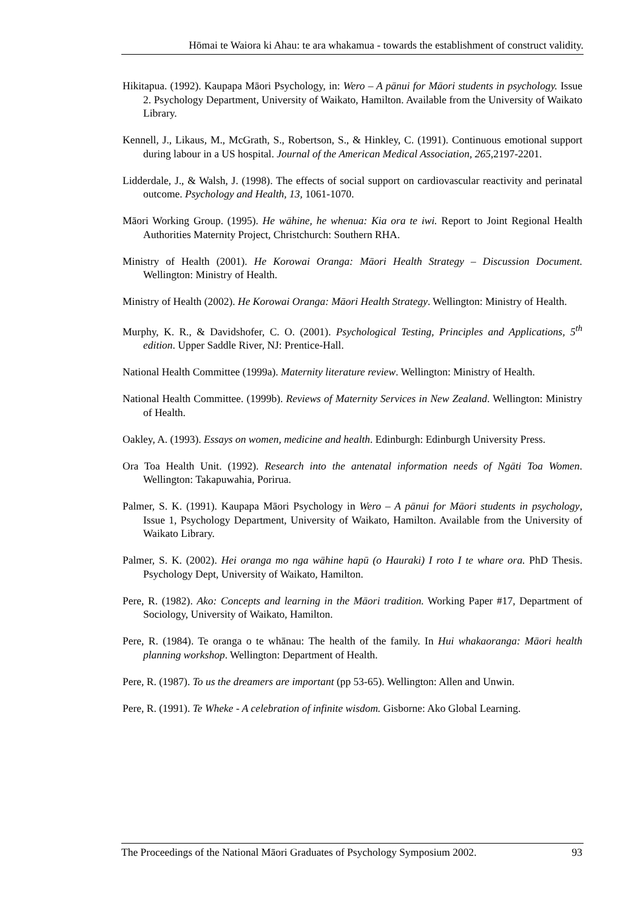Hōmai te Waiora ki Ahau: te ara whakamua - towards the establishment of construct validity.
Hikitapua. (1992). Kaupapa Māori Psychology, in: Wero – A pānui for Māori students in psychology. Issue 2. Psychology Department, University of Waikato, Hamilton. Available from the University of Waikato Library.
Kennell, J., Likaus, M., McGrath, S., Robertson, S., & Hinkley, C. (1991). Continuous emotional support during labour in a US hospital. Journal of the American Medical Association, 265,2197-2201.
Lidderdale, J., & Walsh, J. (1998). The effects of social support on cardiovascular reactivity and perinatal outcome. Psychology and Health, 13, 1061-1070.
Māori Working Group. (1995). He wāhine, he whenua: Kia ora te iwi. Report to Joint Regional Health Authorities Maternity Project, Christchurch: Southern RHA.
Ministry of Health (2001). He Korowai Oranga: Māori Health Strategy – Discussion Document. Wellington: Ministry of Health.
Ministry of Health (2002). He Korowai Oranga: Māori Health Strategy. Wellington: Ministry of Health.
Murphy, K. R., & Davidshofer, C. O. (2001). Psychological Testing, Principles and Applications, 5<sup>th</sup> edition. Upper Saddle River, NJ: Prentice-Hall.
National Health Committee (1999a). Maternity literature review. Wellington: Ministry of Health.
National Health Committee. (1999b). Reviews of Maternity Services in New Zealand. Wellington: Ministry of Health.
Oakley, A. (1993). Essays on women, medicine and health. Edinburgh: Edinburgh University Press.
Ora Toa Health Unit. (1992). Research into the antenatal information needs of Ngāti Toa Women. Wellington: Takapuwahia, Porirua.
Palmer, S. K. (1991). Kaupapa Māori Psychology in Wero – A pānui for Māori students in psychology, Issue 1, Psychology Department, University of Waikato, Hamilton. Available from the University of Waikato Library.
Palmer, S. K. (2002). Hei oranga mo nga wāhine hapū (o Hauraki) I roto I te whare ora. PhD Thesis. Psychology Dept, University of Waikato, Hamilton.
Pere, R. (1982). Ako: Concepts and learning in the Māori tradition. Working Paper #17, Department of Sociology, University of Waikato, Hamilton.
Pere, R. (1984). Te oranga o te whānau: The health of the family. In Hui whakaoranga: Māori health planning workshop. Wellington: Department of Health.
Pere, R. (1987). To us the dreamers are important (pp 53-65). Wellington: Allen and Unwin.
Pere, R. (1991). Te Wheke - A celebration of infinite wisdom. Gisborne: Ako Global Learning.
The Proceedings of the National Māori Graduates of Psychology Symposium 2002. 93